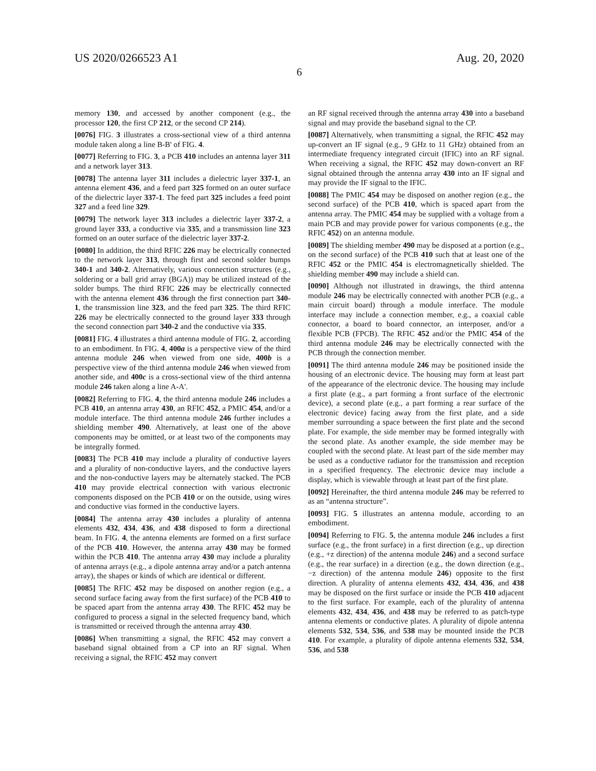US 2020/0266523 A1 Aug. 20, 2020
6
memory 130, and accessed by another component (e.g., the processor 120, the first CP 212, or the second CP 214).
[0076] FIG. 3 illustrates a cross-sectional view of a third antenna module taken along a line B-B' of FIG. 4.
[0077] Referring to FIG. 3, a PCB 410 includes an antenna layer 311 and a network layer 313.
[0078] The antenna layer 311 includes a dielectric layer 337-1, an antenna element 436, and a feed part 325 formed on an outer surface of the dielectric layer 337-1. The feed part 325 includes a feed point 327 and a feed line 329.
[0079] The network layer 313 includes a dielectric layer 337-2, a ground layer 333, a conductive via 335, and a transmission line 323 formed on an outer surface of the dielectric layer 337-2.
[0080] In addition, the third RFIC 226 may be electrically connected to the network layer 313, through first and second solder bumps 340-1 and 340-2. Alternatively, various connection structures (e.g., soldering or a ball grid array (BGA)) may be utilized instead of the solder bumps. The third RFIC 226 may be electrically connected with the antenna element 436 through the first connection part 340-1, the transmission line 323, and the feed part 325. The third RFIC 226 may be electrically connected to the ground layer 333 through the second connection part 340-2 and the conductive via 335.
[0081] FIG. 4 illustrates a third antenna module of FIG. 2, according to an embodiment. In FIG. 4, 400a is a perspective view of the third antenna module 246 when viewed from one side, 400b is a perspective view of the third antenna module 246 when viewed from another side, and 400c is a cross-sectional view of the third antenna module 246 taken along a line A-A'.
[0082] Referring to FIG. 4, the third antenna module 246 includes a PCB 410, an antenna array 430, an RFIC 452, a PMIC 454, and/or a module interface. The third antenna module 246 further includes a shielding member 490. Alternatively, at least one of the above components may be omitted, or at least two of the components may be integrally formed.
[0083] The PCB 410 may include a plurality of conductive layers and a plurality of non-conductive layers, and the conductive layers and the non-conductive layers may be alternately stacked. The PCB 410 may provide electrical connection with various electronic components disposed on the PCB 410 or on the outside, using wires and conductive vias formed in the conductive layers.
[0084] The antenna array 430 includes a plurality of antenna elements 432, 434, 436, and 438 disposed to form a directional beam. In FIG. 4, the antenna elements are formed on a first surface of the PCB 410. However, the antenna array 430 may be formed within the PCB 410. The antenna array 430 may include a plurality of antenna arrays (e.g., a dipole antenna array and/or a patch antenna array), the shapes or kinds of which are identical or different.
[0085] The RFIC 452 may be disposed on another region (e.g., a second surface facing away from the first surface) of the PCB 410 to be spaced apart from the antenna array 430. The RFIC 452 may be configured to process a signal in the selected frequency band, which is transmitted or received through the antenna array 430.
[0086] When transmitting a signal, the RFIC 452 may convert a baseband signal obtained from a CP into an RF signal. When receiving a signal, the RFIC 452 may convert
an RF signal received through the antenna array 430 into a baseband signal and may provide the baseband signal to the CP.
[0087] Alternatively, when transmitting a signal, the RFIC 452 may up-convert an IF signal (e.g., 9 GHz to 11 GHz) obtained from an intermediate frequency integrated circuit (IFIC) into an RF signal. When receiving a signal, the RFIC 452 may down-convert an RF signal obtained through the antenna array 430 into an IF signal and may provide the IF signal to the IFIC.
[0088] The PMIC 454 may be disposed on another region (e.g., the second surface) of the PCB 410, which is spaced apart from the antenna array. The PMIC 454 may be supplied with a voltage from a main PCB and may provide power for various components (e.g., the RFIC 452) on an antenna module.
[0089] The shielding member 490 may be disposed at a portion (e.g., on the second surface) of the PCB 410 such that at least one of the RFIC 452 or the PMIC 454 is electromagnetically shielded. The shielding member 490 may include a shield can.
[0090] Although not illustrated in drawings, the third antenna module 246 may be electrically connected with another PCB (e.g., a main circuit board) through a module interface. The module interface may include a connection member, e.g., a coaxial cable connector, a board to board connector, an interposer, and/or a flexible PCB (FPCB). The RFIC 452 and/or the PMIC 454 of the third antenna module 246 may be electrically connected with the PCB through the connection member.
[0091] The third antenna module 246 may be positioned inside the housing of an electronic device. The housing may form at least part of the appearance of the electronic device. The housing may include a first plate (e.g., a part forming a front surface of the electronic device), a second plate (e.g., a part forming a rear surface of the electronic device) facing away from the first plate, and a side member surrounding a space between the first plate and the second plate. For example, the side member may be formed integrally with the second plate. As another example, the side member may be coupled with the second plate. At least part of the side member may be used as a conductive radiator for the transmission and reception in a specified frequency. The electronic device may include a display, which is viewable through at least part of the first plate.
[0092] Hereinafter, the third antenna module 246 may be referred to as an “antenna structure”.
[0093] FIG. 5 illustrates an antenna module, according to an embodiment.
[0094] Referring to FIG. 5, the antenna module 246 includes a first surface (e.g., the front surface) in a first direction (e.g., up direction (e.g., +z direction) of the antenna module 246) and a second surface (e.g., the rear surface) in a direction (e.g., the down direction (e.g., −z direction) of the antenna module 246) opposite to the first direction. A plurality of antenna elements 432, 434, 436, and 438 may be disposed on the first surface or inside the PCB 410 adjacent to the first surface. For example, each of the plurality of antenna elements 432, 434, 436, and 438 may be referred to as patch-type antenna elements or conductive plates. A plurality of dipole antenna elements 532, 534, 536, and 538 may be mounted inside the PCB 410. For example, a plurality of dipole antenna elements 532, 534, 536, and 538